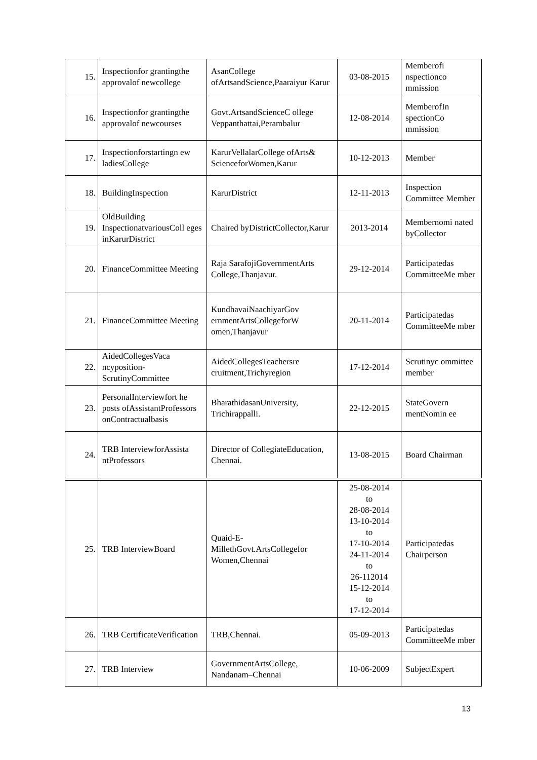| 15. | Inspectionfor grantingthe approvalof newcollege | AsanCollege ofArtsandScience,Paaraiyur Karur | 03-08-2015 | Memberofi nspectionco mmission |
| 16. | Inspectionfor grantingthe approvalof newcourses | Govt.ArtsandScienceC ollege Veppanthattai,Perambalur | 12-08-2014 | MemberofIn spectionCo mmission |
| 17. | Inspectionforstartingn ew ladiesCollege | KarurVellalarCollege ofArts& ScienceforWomen,Karur | 10-12-2013 | Member |
| 18. | BuildingInspection | KarurDistrict | 12-11-2013 | Inspection Committee Member |
| 19. | OldBuilding InspectionatvariousColl eges inKarurDistrict | Chaired byDistrictCollector,Karur | 2013-2014 | Membernomi nated byCollector |
| 20. | FinanceCommittee Meeting | Raja SarafojiGovernmentArts College,Thanjavur. | 29-12-2014 | Participatedas CommitteeMe mber |
| 21. | FinanceCommittee Meeting | KundhavaiNaachiyarGov ernmentArtsCollegeforW omen,Thanjavur | 20-11-2014 | Participatedas CommitteeMe mber |
| 22. | AidedCollegesVaca ncyposition- ScrutinyCommittee | AidedCollegesTeachersre cruitment,Trichyregion | 17-12-2014 | Scrutinyc ommittee member |
| 23. | PersonalInterviewfort he posts ofAssistantProfessors onContractualbasis | BharathidasanUniversity, Trichirappalli. | 22-12-2015 | StateGovern mentNomin ee |
| 24. | TRB InterviewforAssista ntProfessors | Director of CollegiateEducation, Chennai. | 13-08-2015 | Board Chairman |
| 25. | TRB InterviewBoard | Quaid-E- MillethGovt.ArtsCollegefor Women,Chennai | 25-08-2014 to 28-08-2014 13-10-2014 to 17-10-2014 24-11-2014 to 26-112014 15-12-2014 to 17-12-2014 | Participatedas Chairperson |
| 26. | TRB CertificateVerification | TRB,Chennai. | 05-09-2013 | Participatedas CommitteeMe mber |
| 27. | TRB Interview | GovernmentArtsCollege, Nandanam–Chennai | 10-06-2009 | SubjectExpert |
13